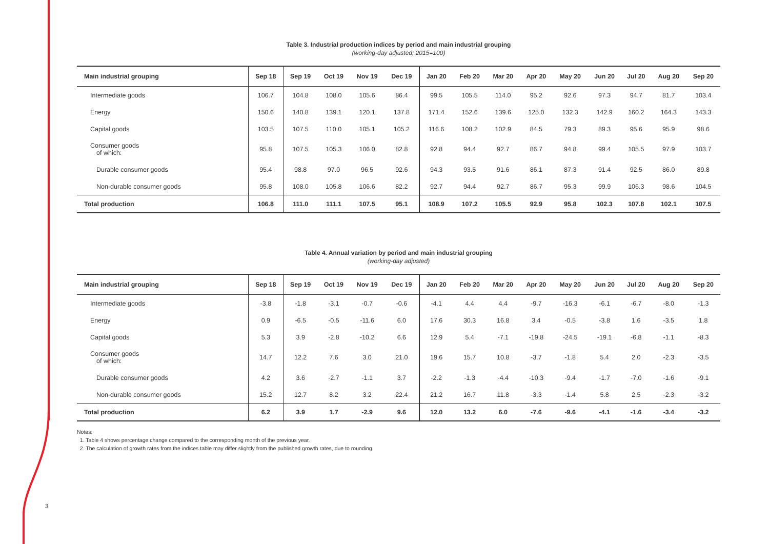3
Table 3. Industrial production indices by period and main industrial grouping
(working-day adjusted; 2015=100)
| Main industrial grouping | Sep 18 | Sep 19 | Oct 19 | Nov 19 | Dec 19 | Jan 20 | Feb 20 | Mar 20 | Apr 20 | May 20 | Jun 20 | Jul 20 | Aug 20 | Sep 20 |
| --- | --- | --- | --- | --- | --- | --- | --- | --- | --- | --- | --- | --- | --- | --- |
| Intermediate goods | 106.7 | 104.8 | 108.0 | 105.6 | 86.4 | 99.5 | 105.5 | 114.0 | 95.2 | 92.6 | 97.3 | 94.7 | 81.7 | 103.4 |
| Energy | 150.6 | 140.8 | 139.1 | 120.1 | 137.8 | 171.4 | 152.6 | 139.6 | 125.0 | 132.3 | 142.9 | 160.2 | 164.3 | 143.3 |
| Capital goods | 103.5 | 107.5 | 110.0 | 105.1 | 105.2 | 116.6 | 108.2 | 102.9 | 84.5 | 79.3 | 89.3 | 95.6 | 95.9 | 98.6 |
| Consumer goods of which: | 95.8 | 107.5 | 105.3 | 106.0 | 82.8 | 92.8 | 94.4 | 92.7 | 86.7 | 94.8 | 99.4 | 105.5 | 97.9 | 103.7 |
| Durable consumer goods | 95.4 | 98.8 | 97.0 | 96.5 | 92.6 | 94.3 | 93.5 | 91.6 | 86.1 | 87.3 | 91.4 | 92.5 | 86.0 | 89.8 |
| Non-durable consumer goods | 95.8 | 108.0 | 105.8 | 106.6 | 82.2 | 92.7 | 94.4 | 92.7 | 86.7 | 95.3 | 99.9 | 106.3 | 98.6 | 104.5 |
| Total production | 106.8 | 111.0 | 111.1 | 107.5 | 95.1 | 108.9 | 107.2 | 105.5 | 92.9 | 95.8 | 102.3 | 107.8 | 102.1 | 107.5 |
Table 4. Annual variation by period and main industrial grouping
(working-day adjusted)
| Main industrial grouping | Sep 18 | Sep 19 | Oct 19 | Nov 19 | Dec 19 | Jan 20 | Feb 20 | Mar 20 | Apr 20 | May 20 | Jun 20 | Jul 20 | Aug 20 | Sep 20 |
| --- | --- | --- | --- | --- | --- | --- | --- | --- | --- | --- | --- | --- | --- | --- |
| Intermediate goods | -3.8 | -1.8 | -3.1 | -0.7 | -0.6 | -4.1 | 4.4 | 4.4 | -9.7 | -16.3 | -6.1 | -6.7 | -8.0 | -1.3 |
| Energy | 0.9 | -6.5 | -0.5 | -11.6 | 6.0 | 17.6 | 30.3 | 16.8 | 3.4 | -0.5 | -3.8 | 1.6 | -3.5 | 1.8 |
| Capital goods | 5.3 | 3.9 | -2.8 | -10.2 | 6.6 | 12.9 | 5.4 | -7.1 | -19.8 | -24.5 | -19.1 | -6.8 | -1.1 | -8.3 |
| Consumer goods of which: | 14.7 | 12.2 | 7.6 | 3.0 | 21.0 | 19.6 | 15.7 | 10.8 | -3.7 | -1.8 | 5.4 | 2.0 | -2.3 | -3.5 |
| Durable consumer goods | 4.2 | 3.6 | -2.7 | -1.1 | 3.7 | -2.2 | -1.3 | -4.4 | -10.3 | -9.4 | -1.7 | -7.0 | -1.6 | -9.1 |
| Non-durable consumer goods | 15.2 | 12.7 | 8.2 | 3.2 | 22.4 | 21.2 | 16.7 | 11.8 | -3.3 | -1.4 | 5.8 | 2.5 | -2.3 | -3.2 |
| Total production | 6.2 | 3.9 | 1.7 | -2.9 | 9.6 | 12.0 | 13.2 | 6.0 | -7.6 | -9.6 | -4.1 | -1.6 | -3.4 | -3.2 |
Notes:
1. Table 4 shows percentage change compared to the corresponding month of the previous year.
2. The calculation of growth rates from the indices table may differ slightly from the published growth rates, due to rounding.